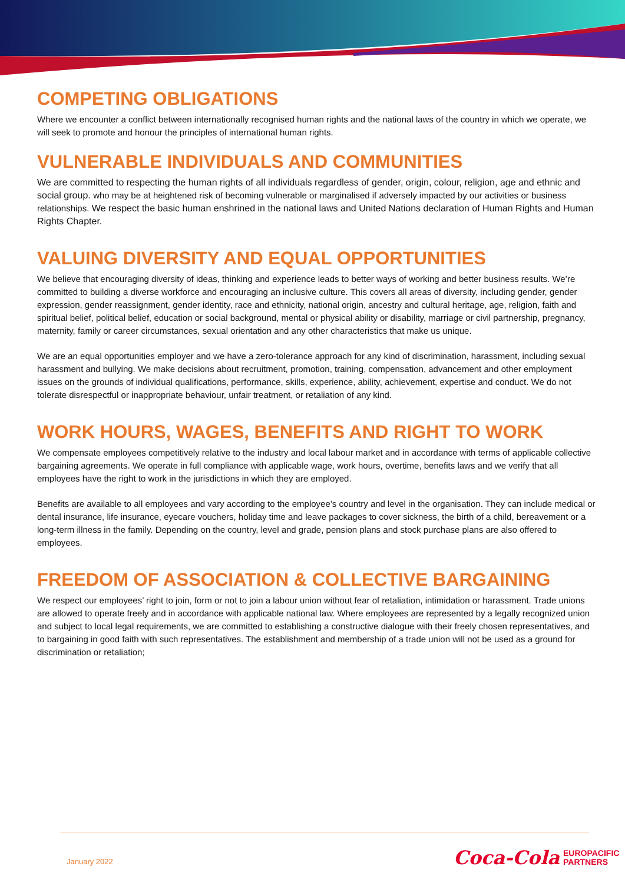COMPETING OBLIGATIONS
Where we encounter a conflict between internationally recognised human rights and the national laws of the country in which we operate, we will seek to promote and honour the principles of international human rights.
VULNERABLE INDIVIDUALS AND COMMUNITIES
We are committed to respecting the human rights of all individuals regardless of gender, origin, colour, religion, age and ethnic and social group. who may be at heightened risk of becoming vulnerable or marginalised if adversely impacted by our activities or business relationships. We respect the basic human enshrined in the national laws and United Nations declaration of Human Rights and Human Rights Chapter.
VALUING DIVERSITY AND EQUAL OPPORTUNITIES
We believe that encouraging diversity of ideas, thinking and experience leads to better ways of working and better business results. We’re committed to building a diverse workforce and encouraging an inclusive culture. This covers all areas of diversity, including gender, gender expression, gender reassignment, gender identity, race and ethnicity, national origin, ancestry and cultural heritage, age, religion, faith and spiritual belief, political belief, education or social background, mental or physical ability or disability, marriage or civil partnership, pregnancy, maternity, family or career circumstances, sexual orientation and any other characteristics that make us unique.
We are an equal opportunities employer and we have a zero-tolerance approach for any kind of discrimination, harassment, including sexual harassment and bullying. We make decisions about recruitment, promotion, training, compensation, advancement and other employment issues on the grounds of individual qualifications, performance, skills, experience, ability, achievement, expertise and conduct. We do not tolerate disrespectful or inappropriate behaviour, unfair treatment, or retaliation of any kind.
WORK HOURS, WAGES, BENEFITS AND RIGHT TO WORK
We compensate employees competitively relative to the industry and local labour market and in accordance with terms of applicable collective bargaining agreements. We operate in full compliance with applicable wage, work hours, overtime, benefits laws and we verify that all employees have the right to work in the jurisdictions in which they are employed.
Benefits are available to all employees and vary according to the employee’s country and level in the organisation. They can include medical or dental insurance, life insurance, eyecare vouchers, holiday time and leave packages to cover sickness, the birth of a child, bereavement or a long-term illness in the family. Depending on the country, level and grade, pension plans and stock purchase plans are also offered to employees.
FREEDOM OF ASSOCIATION & COLLECTIVE BARGAINING
We respect our employees’ right to join, form or not to join a labour union without fear of retaliation, intimidation or harassment. Trade unions are allowed to operate freely and in accordance with applicable national law. Where employees are represented by a legally recognized union and subject to local legal requirements, we are committed to establishing a constructive dialogue with their freely chosen representatives, and to bargaining in good faith with such representatives. The establishment and membership of a trade union will not be used as a ground for discrimination or retaliation;
January 2022
Coca-Cola EUROPACIFIC
PARTNERS